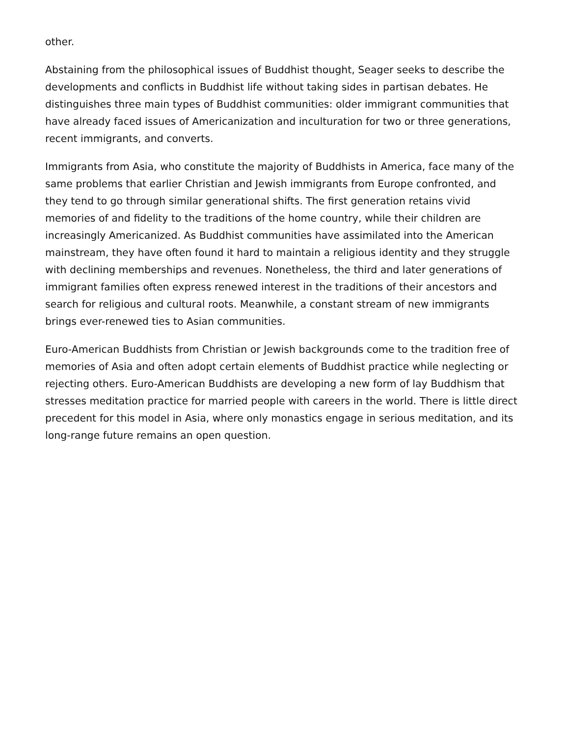other.
Abstaining from the philosophical issues of Buddhist thought, Seager seeks to describe the developments and conflicts in Buddhist life without taking sides in partisan debates. He distinguishes three main types of Buddhist communities: older immigrant communities that have already faced issues of Americanization and inculturation for two or three generations, recent immigrants, and converts.
Immigrants from Asia, who constitute the majority of Buddhists in America, face many of the same problems that earlier Christian and Jewish immigrants from Europe confronted, and they tend to go through similar generational shifts. The first generation retains vivid memories of and fidelity to the traditions of the home country, while their children are increasingly Americanized. As Buddhist communities have assimilated into the American mainstream, they have often found it hard to maintain a religious identity and they struggle with declining memberships and revenues. Nonetheless, the third and later generations of immigrant families often express renewed interest in the traditions of their ancestors and search for religious and cultural roots. Meanwhile, a constant stream of new immigrants brings ever-renewed ties to Asian communities.
Euro-American Buddhists from Christian or Jewish backgrounds come to the tradition free of memories of Asia and often adopt certain elements of Buddhist practice while neglecting or rejecting others. Euro-American Buddhists are developing a new form of lay Buddhism that stresses meditation practice for married people with careers in the world. There is little direct precedent for this model in Asia, where only monastics engage in serious meditation, and its long-range future remains an open question.